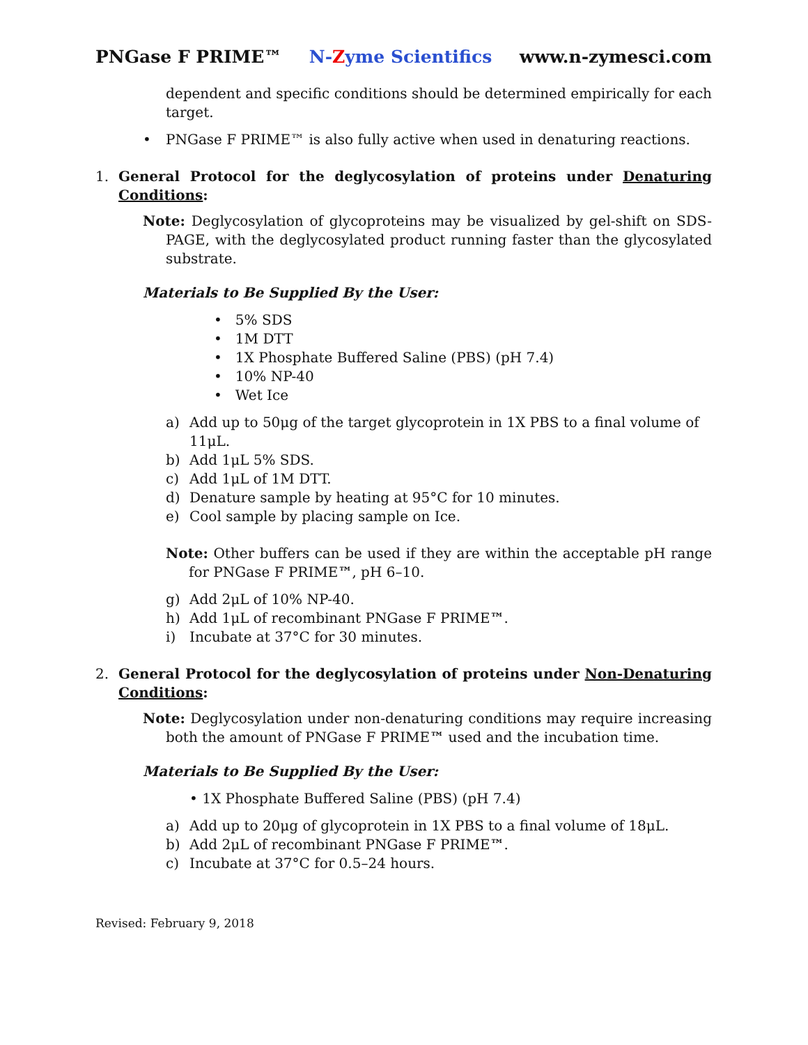PNGase F PRIME™ N-Zyme Scientifics www.n-zymesci.com
dependent and specific conditions should be determined empirically for each target.
• PNGase F PRIME™ is also fully active when used in denaturing reactions.
1. General Protocol for the deglycosylation of proteins under Denaturing Conditions:
Note: Deglycosylation of glycoproteins may be visualized by gel-shift on SDS-PAGE, with the deglycosylated product running faster than the glycosylated substrate.
Materials to Be Supplied By the User:
• 5% SDS
• 1M DTT
• 1X Phosphate Buffered Saline (PBS) (pH 7.4)
• 10% NP-40
• Wet Ice
a) Add up to 50μg of the target glycoprotein in 1X PBS to a final volume of 11μL.
b) Add 1μL 5% SDS.
c) Add 1μL of 1M DTT.
d) Denature sample by heating at 95°C for 10 minutes.
e) Cool sample by placing sample on Ice.
Note: Other buffers can be used if they are within the acceptable pH range for PNGase F PRIME™, pH 6–10.
g) Add 2μL of 10% NP-40.
h) Add 1μL of recombinant PNGase F PRIME ™.
i) Incubate at 37°C for 30 minutes.
2. General Protocol for the deglycosylation of proteins under Non-Denaturing Conditions:
Note: Deglycosylation under non-denaturing conditions may require increasing both the amount of PNGase F PRIME™ used and the incubation time.
Materials to Be Supplied By the User:
• 1X Phosphate Buffered Saline (PBS) (pH 7.4)
a) Add up to 20μg of glycoprotein in 1X PBS to a final volume of 18μL.
b) Add 2μL of recombinant PNGase F PRIME ™.
c) Incubate at 37°C for 0.5–24 hours.
Revised: February 9, 2018